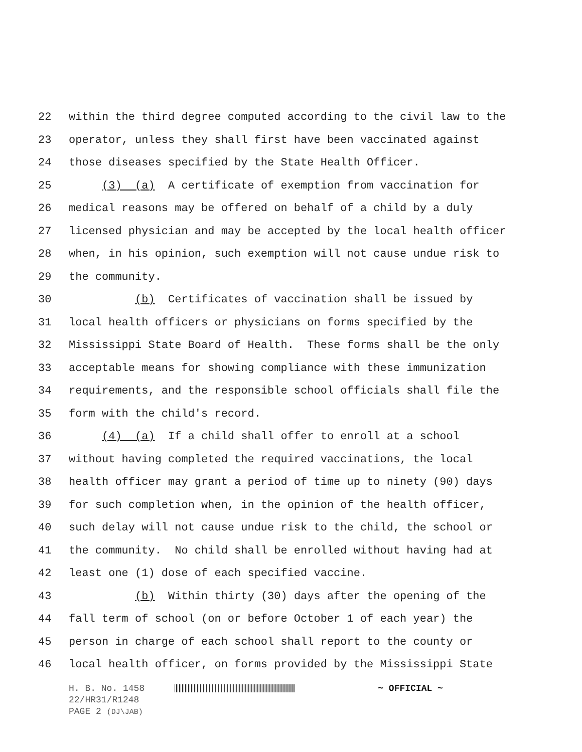22 within the third degree computed according to the civil law to the
23 operator, unless they shall first have been vaccinated against
24 those diseases specified by the State Health Officer.
25 (3) (a) A certificate of exemption from vaccination for
26 medical reasons may be offered on behalf of a child by a duly
27 licensed physician and may be accepted by the local health officer
28 when, in his opinion, such exemption will not cause undue risk to
29 the community.
30 (b) Certificates of vaccination shall be issued by
31 local health officers or physicians on forms specified by the
32 Mississippi State Board of Health. These forms shall be the only
33 acceptable means for showing compliance with these immunization
34 requirements, and the responsible school officials shall file the
35 form with the child's record.
36 (4) (a) If a child shall offer to enroll at a school
37 without having completed the required vaccinations, the local
38 health officer may grant a period of time up to ninety (90) days
39 for such completion when, in the opinion of the health officer,
40 such delay will not cause undue risk to the child, the school or
41 the community. No child shall be enrolled without having had at
42 least one (1) dose of each specified vaccine.
43 (b) Within thirty (30) days after the opening of the
44 fall term of school (on or before October 1 of each year) the
45 person in charge of each school shall report to the county or
46 local health officer, on forms provided by the Mississippi State
H. B. No. 1458 ~ OFFICIAL ~
22/HR31/R1248
PAGE 2 (DJ\JAB)